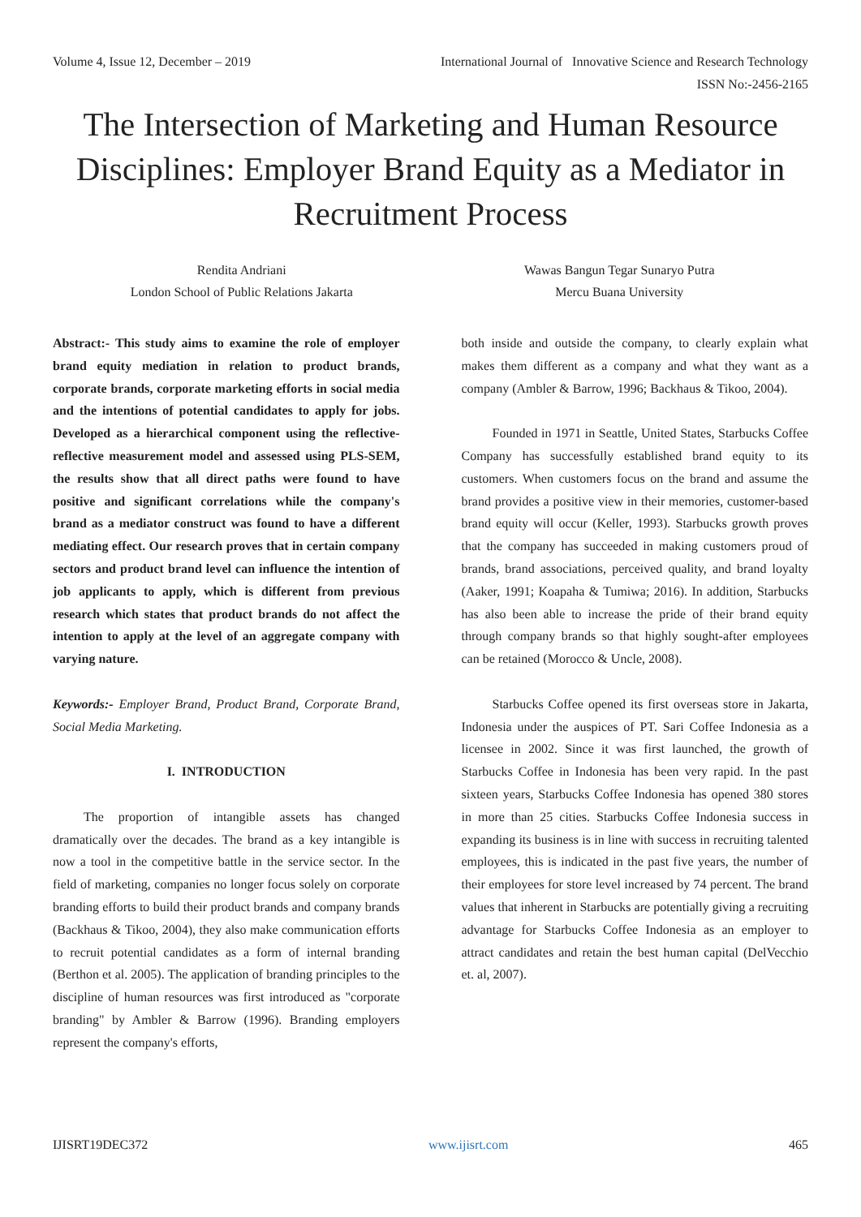Volume 4, Issue 12, December – 2019 International Journal of Innovative Science and Research Technology
ISSN No:-2456-2165
The Intersection of Marketing and Human Resource Disciplines: Employer Brand Equity as a Mediator in Recruitment Process
Rendita Andriani
London School of Public Relations Jakarta
Wawas Bangun Tegar Sunaryo Putra
Mercu Buana University
Abstract:- This study aims to examine the role of employer brand equity mediation in relation to product brands, corporate brands, corporate marketing efforts in social media and the intentions of potential candidates to apply for jobs. Developed as a hierarchical component using the reflective-reflective measurement model and assessed using PLS-SEM, the results show that all direct paths were found to have positive and significant correlations while the company's brand as a mediator construct was found to have a different mediating effect. Our research proves that in certain company sectors and product brand level can influence the intention of job applicants to apply, which is different from previous research which states that product brands do not affect the intention to apply at the level of an aggregate company with varying nature.
Keywords:- Employer Brand, Product Brand, Corporate Brand, Social Media Marketing.
I. INTRODUCTION
The proportion of intangible assets has changed dramatically over the decades. The brand as a key intangible is now a tool in the competitive battle in the service sector. In the field of marketing, companies no longer focus solely on corporate branding efforts to build their product brands and company brands (Backhaus & Tikoo, 2004), they also make communication efforts to recruit potential candidates as a form of internal branding (Berthon et al. 2005). The application of branding principles to the discipline of human resources was first introduced as "corporate branding" by Ambler & Barrow (1996). Branding employers represent the company's efforts,
both inside and outside the company, to clearly explain what makes them different as a company and what they want as a company (Ambler & Barrow, 1996; Backhaus & Tikoo, 2004).
Founded in 1971 in Seattle, United States, Starbucks Coffee Company has successfully established brand equity to its customers. When customers focus on the brand and assume the brand provides a positive view in their memories, customer-based brand equity will occur (Keller, 1993). Starbucks growth proves that the company has succeeded in making customers proud of brands, brand associations, perceived quality, and brand loyalty (Aaker, 1991; Koapaha & Tumiwa; 2016). In addition, Starbucks has also been able to increase the pride of their brand equity through company brands so that highly sought-after employees can be retained (Morocco & Uncle, 2008).
Starbucks Coffee opened its first overseas store in Jakarta, Indonesia under the auspices of PT. Sari Coffee Indonesia as a licensee in 2002. Since it was first launched, the growth of Starbucks Coffee in Indonesia has been very rapid. In the past sixteen years, Starbucks Coffee Indonesia has opened 380 stores in more than 25 cities. Starbucks Coffee Indonesia success in expanding its business is in line with success in recruiting talented employees, this is indicated in the past five years, the number of their employees for store level increased by 74 percent. The brand values that inherent in Starbucks are potentially giving a recruiting advantage for Starbucks Coffee Indonesia as an employer to attract candidates and retain the best human capital (DelVecchio et. al, 2007).
IJISRT19DEC372 www.ijisrt.com 465